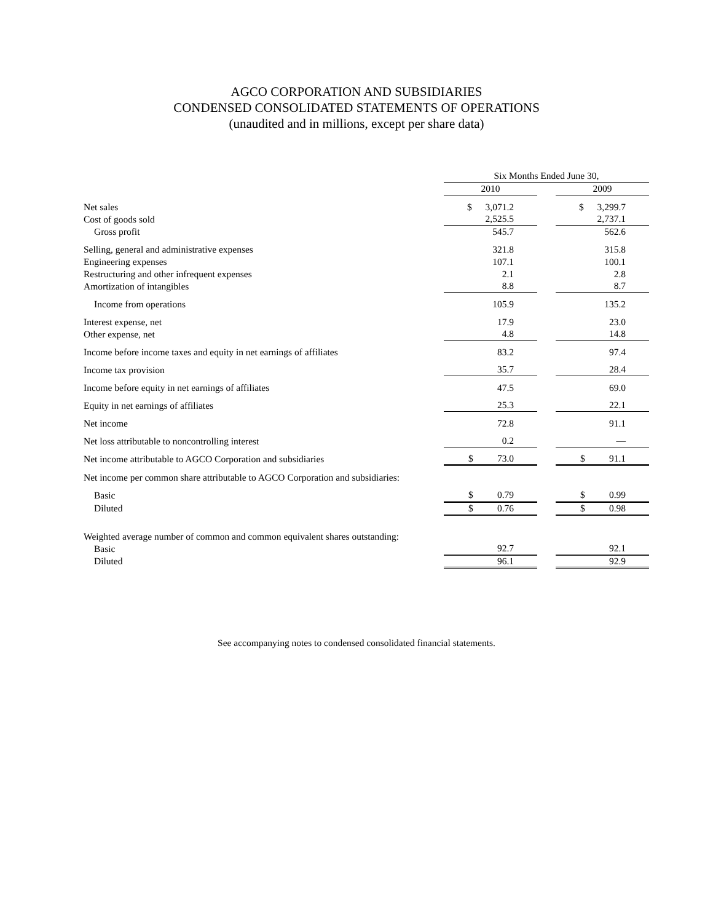AGCO CORPORATION AND SUBSIDIARIES
CONDENSED CONSOLIDATED STATEMENTS OF OPERATIONS
(unaudited and in millions, except per share data)
| | Six Months Ended June 30, | | |
| | 2010 | | 2009 |
| Net sales | $ 3,071.2 | | $ 3,299.7 |
| Cost of goods sold | 2,525.5 | | 2,737.1 |
| Gross profit | 545.7 | | 562.6 |
| Selling, general and administrative expenses | 321.8 | | 315.8 |
| Engineering expenses | 107.1 | | 100.1 |
| Restructuring and other infrequent expenses | 2.1 | | 2.8 |
| Amortization of intangibles | 8.8 | | 8.7 |
| Income from operations | 105.9 | | 135.2 |
| Interest expense, net | 17.9 | | 23.0 |
| Other expense, net | 4.8 | | 14.8 |
| Income before income taxes and equity in net earnings of affiliates | 83.2 | | 97.4 |
| Income tax provision | 35.7 | | 28.4 |
| Income before equity in net earnings of affiliates | 47.5 | | 69.0 |
| Equity in net earnings of affiliates | 25.3 | | 22.1 |
| Net income | 72.8 | | 91.1 |
| Net loss attributable to noncontrolling interest | 0.2 | | — |
| Net income attributable to AGCO Corporation and subsidiaries | $ 73.0 | | $ 91.1 |
| Net income per common share attributable to AGCO Corporation and subsidiaries: | | | |
| Basic | $ 0.79 | | $ 0.99 |
| Diluted | $ 0.76 | | $ 0.98 |
| Weighted average number of common and common equivalent shares outstanding: | | | |
| Basic | 92.7 | | 92.1 |
| Diluted | 96.1 | | 92.9 |
See accompanying notes to condensed consolidated financial statements.